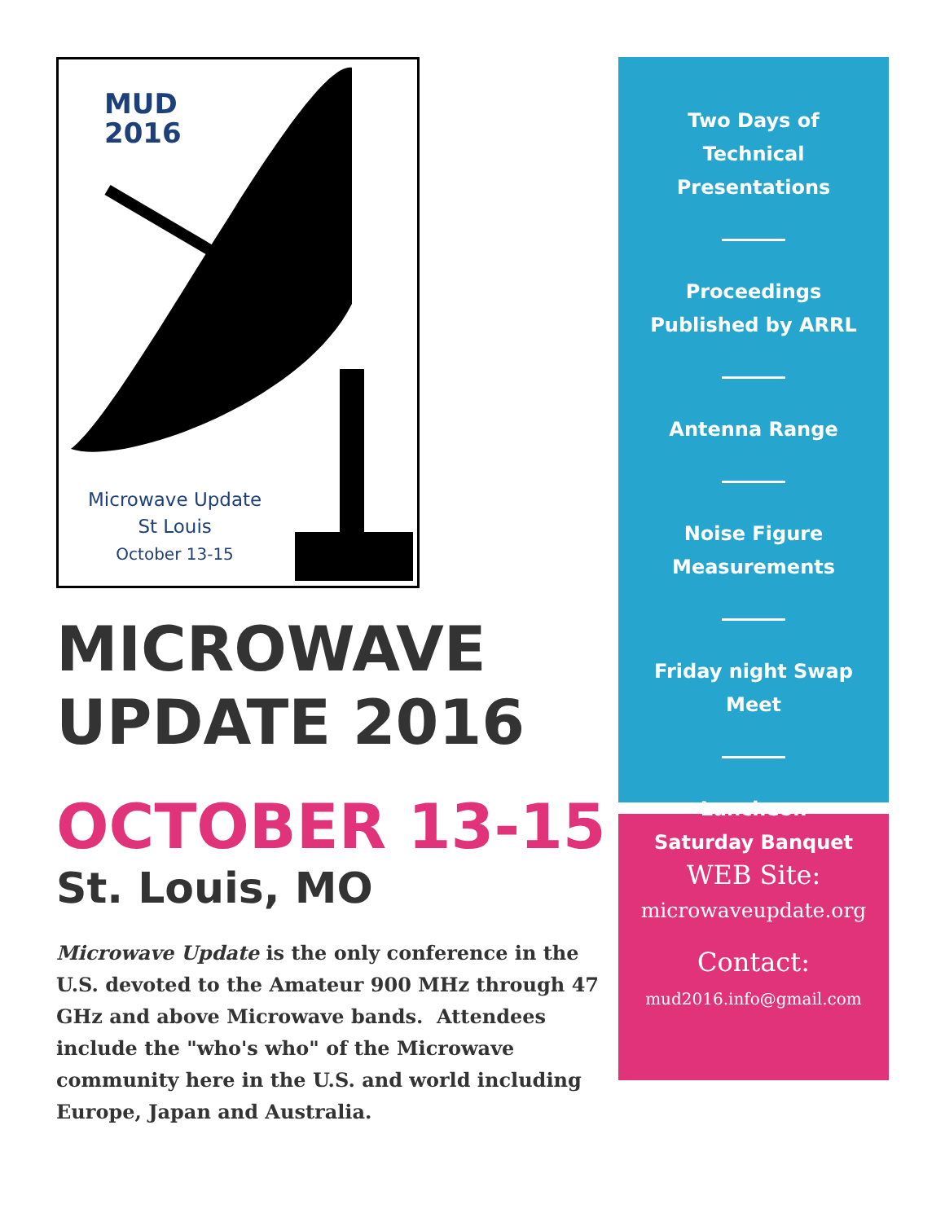MUD
2016
Microwave Update
St Louis
October 13-15
MICROWAVE UPDATE 2016
OCTOBER 13-15
St. Louis, MO
Microwave Update is the only conference in the U.S. devoted to the Amateur 900 MHz through 47 GHz and above Microwave bands. Attendees include the "who's who" of the Microwave community here in the U.S. and world including Europe, Japan and Australia.
Two Days of
Technical
Presentations
Proceedings
Published by ARRL
Antenna Range
Noise Figure
Measurements
Friday night Swap
Meet
Luncheon
Saturday Banquet
WEB Site:
microwaveupdate.org
Contact:
mud2016.info@gmail.com